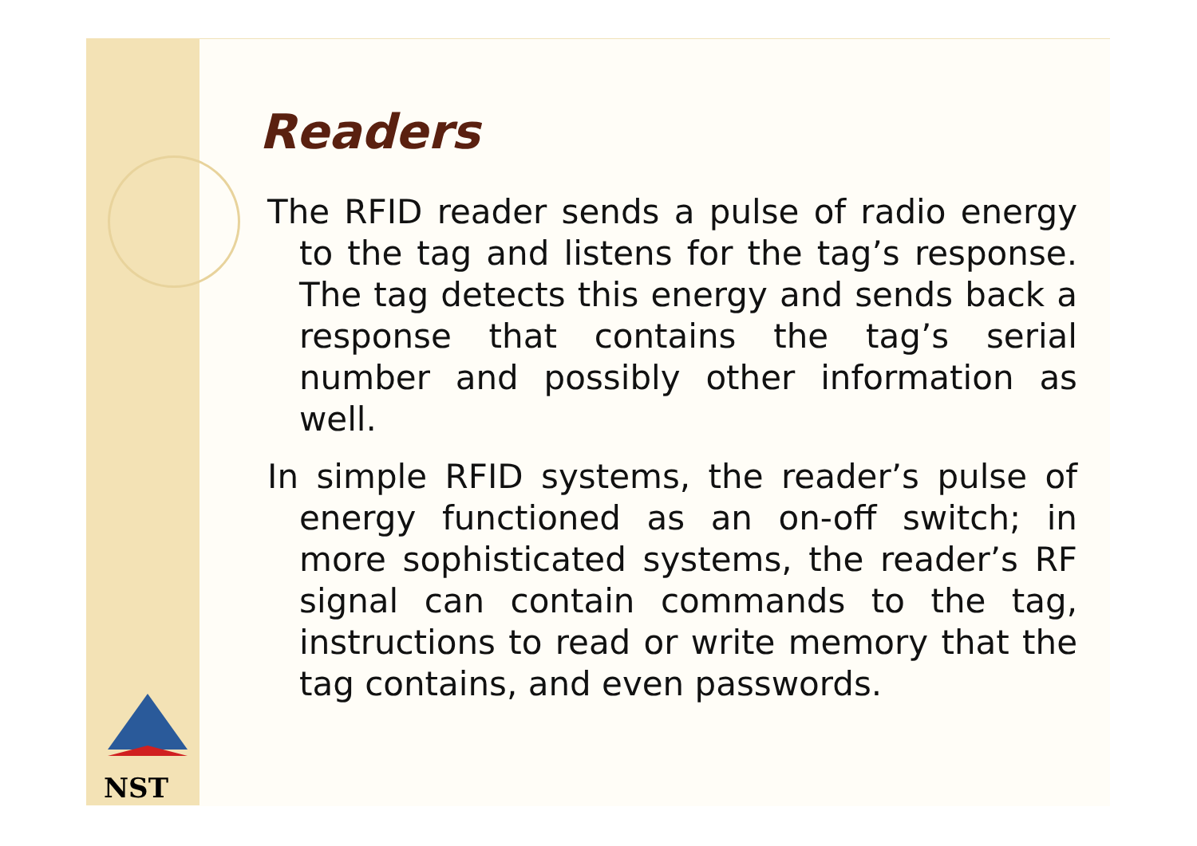Readers
The RFID reader sends a pulse of radio energy to the tag and listens for the tag’s response. The tag detects this energy and sends back a response that contains the tag’s serial number and possibly other information as well.
In simple RFID systems, the reader’s pulse of energy functioned as an on-off switch; in more sophisticated systems, the reader’s RF signal can contain commands to the tag, instructions to read or write memory that the tag contains, and even passwords.
NST